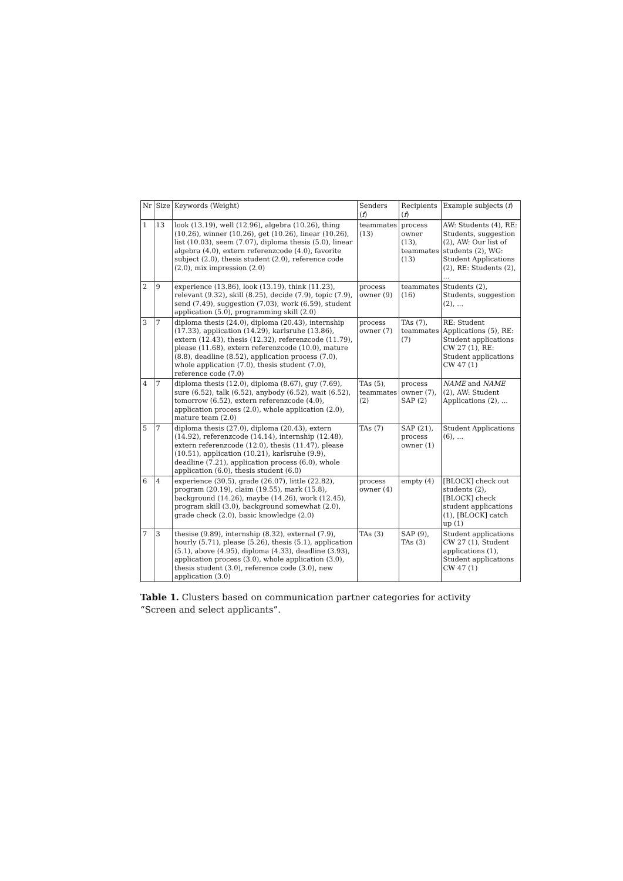| Nr | Size | Keywords (Weight) | Senders ( f ) | Recipients ( f ) | Example subjects ( f ) |
| --- | --- | --- | --- | --- | --- |
| 1 | 13 | look (13.19), well (12.96), algebra (10.26), thing (10.26), winner (10.26), get (10.26), linear (10.26), list (10.03), seem (7.07), diploma thesis (5.0), linear algebra (4.0), extern referenzcode (4.0), favorite subject (2.0), thesis student (2.0), reference code (2.0), mix impression (2.0) | teammates (13) | process owner (13), teammates (13) | AW: Students (4), RE: Students, suggestion (2), AW: Our list of students (2), WG: Student Applications (2), RE: Students (2), ... |
| 2 | 9 | experience (13.86), look (13.19), think (11.23), relevant (9.32), skill (8.25), decide (7.9), topic (7.9), send (7.49), suggestion (7.03), work (6.59), student application (5.0), programming skill (2.0) | process owner (9) | teammates (16) | Students (2), Students, suggestion (2), ... |
| 3 | 7 | diploma thesis (24.0), diploma (20.43), internship (17.33), application (14.29), karlsruhe (13.86), extern (12.43), thesis (12.32), referenzcode (11.79), please (11.68), extern referenzcode (10.0), mature (8.8), deadline (8.52), application process (7.0), whole application (7.0), thesis student (7.0), reference code (7.0) | process owner (7) | TAs (7), teammates (7) | RE: Student Applications (5), RE: Student applications CW 27 (1), RE: Student applications CW 47 (1) |
| 4 | 7 | diploma thesis (12.0), diploma (8.67), guy (7.69), sure (6.52), talk (6.52), anybody (6.52), wait (6.52), tomorrow (6.52), extern referenzcode (4.0), application process (2.0), whole application (2.0), mature team (2.0) | TAs (5), teammates (2) | process owner (7), SAP (2) | NAME and NAME (2), AW: Student Applications (2), ... |
| 5 | 7 | diploma thesis (27.0), diploma (20.43), extern (14.92), referenzcode (14.14), internship (12.48), extern referenzcode (12.0), thesis (11.47), please (10.51), application (10.21), karlsruhe (9.9), deadline (7.21), application process (6.0), whole application (6.0), thesis student (6.0) | TAs (7) | SAP (21), process owner (1) | Student Applications (6), ... |
| 6 | 4 | experience (30.5), grade (26.07), little (22.82), program (20.19), claim (19.55), mark (15.8), background (14.26), maybe (14.26), work (12.45), program skill (3.0), background somewhat (2.0), grade check (2.0), basic knowledge (2.0) | process owner (4) | empty (4) | [BLOCK] check out students (2), [BLOCK] check student applications (1), [BLOCK] catch up (1) |
| 7 | 3 | thesise (9.89), internship (8.32), external (7.9), hourly (5.71), please (5.26), thesis (5.1), application (5.1), above (4.95), diploma (4.33), deadline (3.93), application process (3.0), whole application (3.0), thesis student (3.0), reference code (3.0), new application (3.0) | TAs (3) | SAP (9), TAs (3) | Student applications CW 27 (1), Student applications (1), Student applications CW 47 (1) |
Table 1. Clusters based on communication partner categories for activity “Screen and select applicants”.